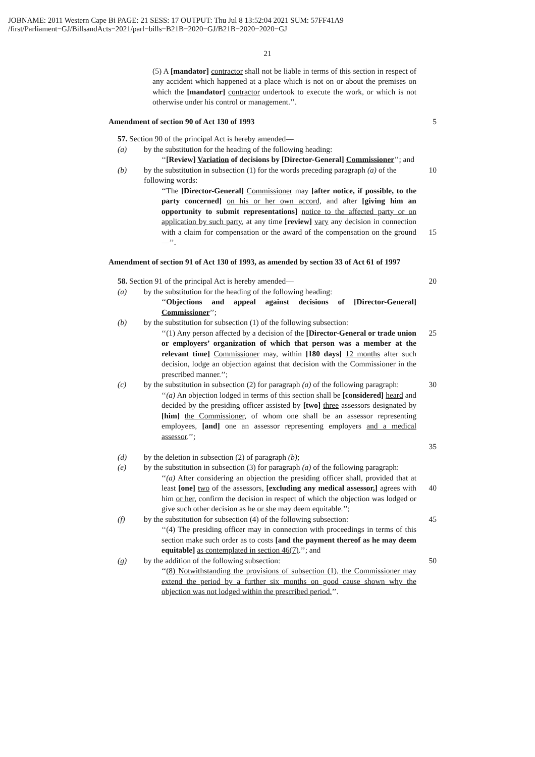JOBNAME: 2011 Western Cape Bi PAGE: 21 SESS: 17 OUTPUT: Thu Jul 8 13:52:04 2021 SUM: 57FF41A9
/first/Parliament−GJ/BillsandActs−2021/parl−bills−B21B−2020−GJ/B21B−2020−2020−GJ
21
(5) A [mandator] contractor shall not be liable in terms of this section in respect of any accident which happened at a place which is not on or about the premises on which the [mandator] contractor undertook to execute the work, or which is not otherwise under his control or management.’’.
Amendment of section 90 of Act 130 of 1993 5
57. Section 90 of the principal Act is hereby amended—
(a) by the substitution for the heading of the following heading:
‘‘[Review] Variation of decisions by [Director-General] Commissioner’’; and
(b) by the substitution in subsection (1) for the words preceding paragraph (a) of the following words:
10
‘‘The [Director-General] Commissioner may [after notice, if possible, to the party concerned] on his or her own accord, and after [giving him an opportunity to submit representations] notice to the affected party or on application by such party, at any time [review] vary any decision in connection with a claim for compensation or the award of the compensation on the ground—’’.
15
Amendment of section 91 of Act 130 of 1993, as amended by section 33 of Act 61 of 1997
58. Section 91 of the principal Act is hereby amended— 20
(a) by the substitution for the heading of the following heading:
‘‘Objections and appeal against decisions of [Director-General] Commissioner’’;
(b) by the substitution for subsection (1) of the following subsection:
‘‘(1) Any person affected by a decision of the [Director-General or trade union or employers’ organization of which that person was a member at the relevant time] Commissioner may, within [180 days] 12 months after such decision, lodge an objection against that decision with the Commissioner in the prescribed manner.’’;
25
(c) by the substitution in subsection (2) for paragraph (a) of the following paragraph:
‘‘(a) An objection lodged in terms of this section shall be [considered] heard and decided by the presiding officer assisted by [two] three assessors designated by [him] the Commissioner, of whom one shall be an assessor representing employees, [and] one an assessor representing employers and a medical assessor.’’;
30
35
(d) by the deletion in subsection (2) of paragraph (b);
(e) by the substitution in subsection (3) for paragraph (a) of the following paragraph:
‘‘(a) After considering an objection the presiding officer shall, provided that at least [one] two of the assessors, [excluding any medical assessor,] agrees with him or her, confirm the decision in respect of which the objection was lodged or give such other decision as he or she may deem equitable.’’;
40
(f) by the substitution for subsection (4) of the following subsection:
‘‘(4) The presiding officer may in connection with proceedings in terms of this section make such order as to costs [and the payment thereof as he may deem equitable] as contemplated in section 46(7).’’; and
45
(g) by the addition of the following subsection:
‘‘(8) Notwithstanding the provisions of subsection (1), the Commissioner may extend the period by a further six months on good cause shown why the objection was not lodged within the prescribed period.’’.
50